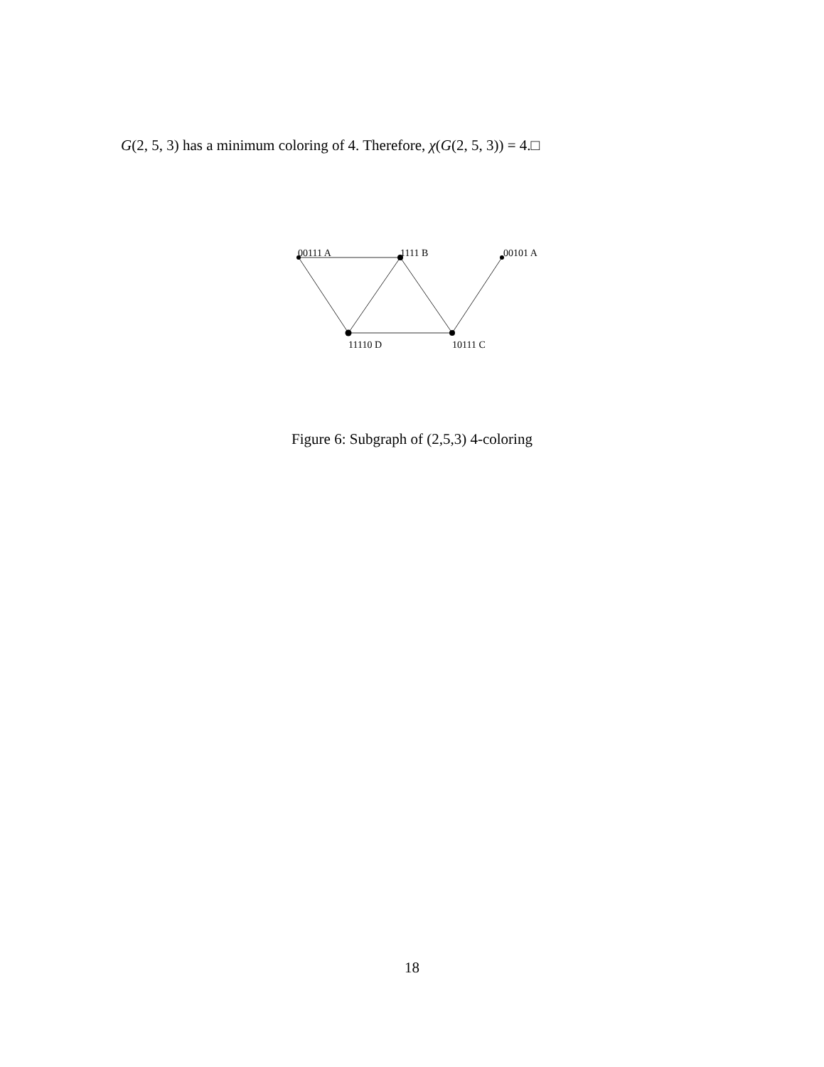G(2, 5, 3) has a minimum coloring of 4. Therefore, χ(G(2, 5, 3)) = 4.□
00111 A
1111 B
00101 A
11110 D
10111 C
Figure 6: Subgraph of (2,5,3) 4-coloring
18